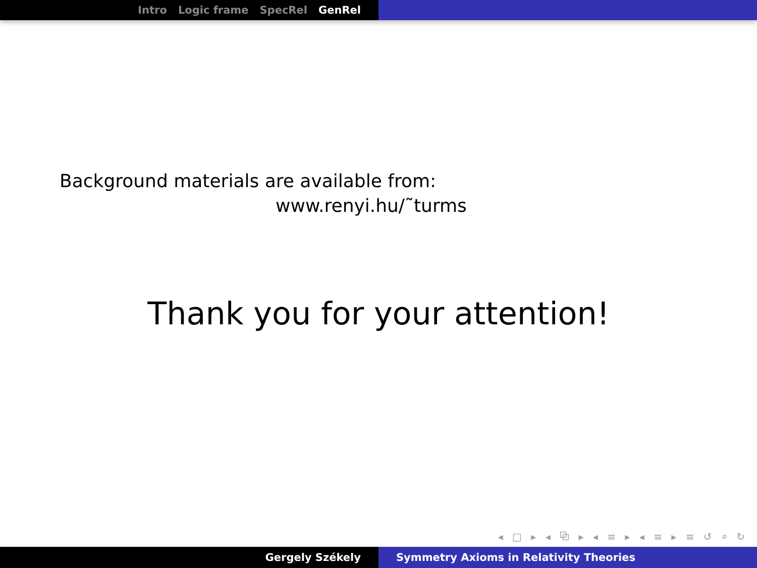Intro Logic frame SpecRel GenRel
Background materials are available from:
www.renyi.hu/˜turms
Thank you for your attention!
◂ □ ▸ ◂ ⧉ ▸ ◂ ≡ ▸ ◂ ≡ ▸ ≡ ↺ ⌕ ↻
Gergely Székely Symmetry Axioms in Relativity Theories